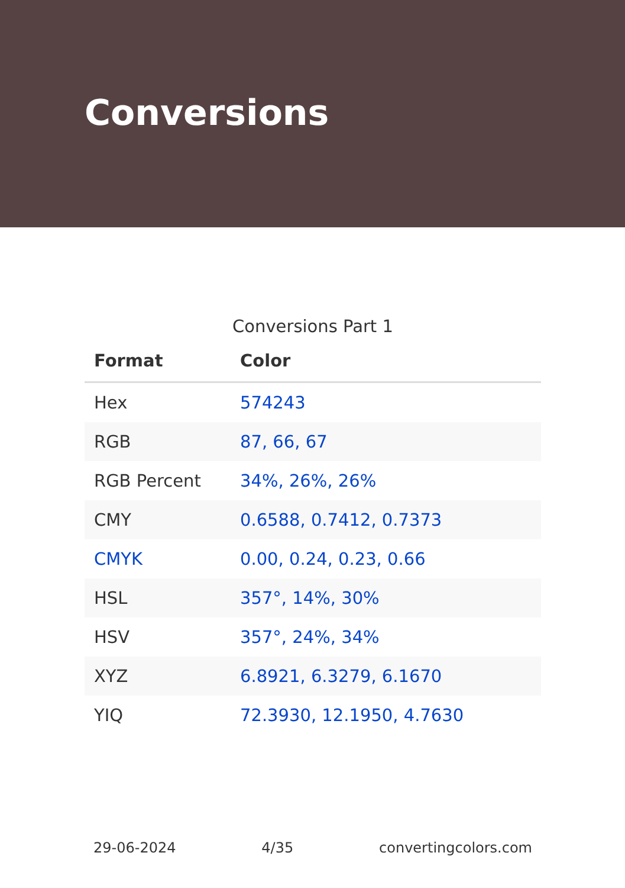Conversions
Conversions Part 1
| Format | Color |
| --- | --- |
| Hex | 574243 |
| RGB | 87, 66, 67 |
| RGB Percent | 34%, 26%, 26% |
| CMY | 0.6588, 0.7412, 0.7373 |
| CMYK | 0.00, 0.24, 0.23, 0.66 |
| HSL | 357°, 14%, 30% |
| HSV | 357°, 24%, 34% |
| XYZ | 6.8921, 6.3279, 6.1670 |
| YIQ | 72.3930, 12.1950, 4.7630 |
29-06-2024 4/35 convertingcolors.com